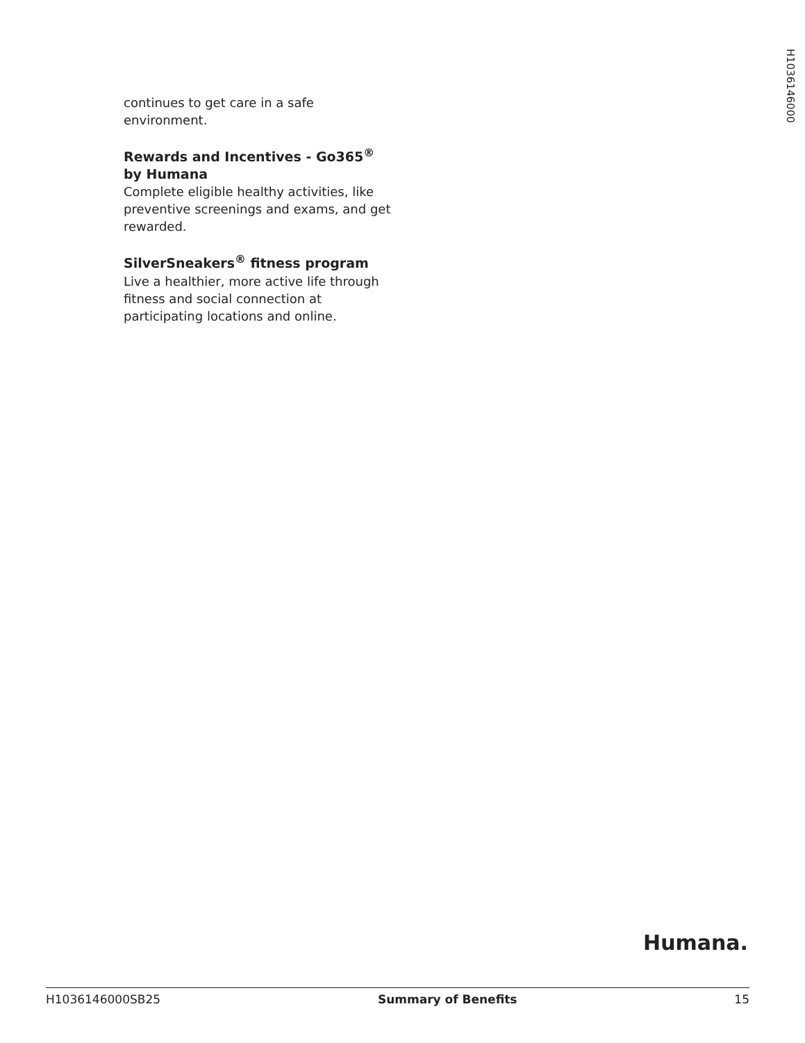H1036146000
continues to get care in a safe environment.
Rewards and Incentives - Go365<sup>®</sup> by Humana
Complete eligible healthy activities, like preventive screenings and exams, and get rewarded.
SilverSneakers<sup>®</sup> fitness program
Live a healthier, more active life through fitness and social connection at participating locations and online.
Humana.
H1036146000SB25 Summary of Benefits 15